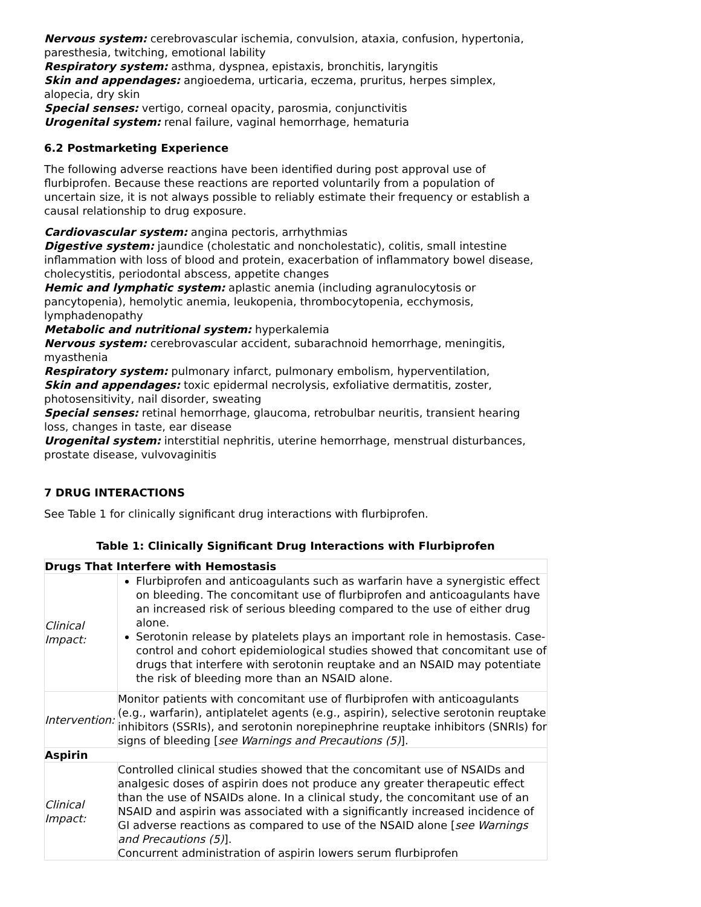Nervous system: cerebrovascular ischemia, convulsion, ataxia, confusion, hypertonia, paresthesia, twitching, emotional lability
Respiratory system: asthma, dyspnea, epistaxis, bronchitis, laryngitis
Skin and appendages: angioedema, urticaria, eczema, pruritus, herpes simplex, alopecia, dry skin
Special senses: vertigo, corneal opacity, parosmia, conjunctivitis
Urogenital system: renal failure, vaginal hemorrhage, hematuria
6.2 Postmarketing Experience
The following adverse reactions have been identified during post approval use of flurbiprofen. Because these reactions are reported voluntarily from a population of uncertain size, it is not always possible to reliably estimate their frequency or establish a causal relationship to drug exposure.
Cardiovascular system: angina pectoris, arrhythmias
Digestive system: jaundice (cholestatic and noncholestatic), colitis, small intestine inflammation with loss of blood and protein, exacerbation of inflammatory bowel disease, cholecystitis, periodontal abscess, appetite changes
Hemic and lymphatic system: aplastic anemia (including agranulocytosis or pancytopenia), hemolytic anemia, leukopenia, thrombocytopenia, ecchymosis, lymphadenopathy
Metabolic and nutritional system: hyperkalemia
Nervous system: cerebrovascular accident, subarachnoid hemorrhage, meningitis, myasthenia
Respiratory system: pulmonary infarct, pulmonary embolism, hyperventilation,
Skin and appendages: toxic epidermal necrolysis, exfoliative dermatitis, zoster, photosensitivity, nail disorder, sweating
Special senses: retinal hemorrhage, glaucoma, retrobulbar neuritis, transient hearing loss, changes in taste, ear disease
Urogenital system: interstitial nephritis, uterine hemorrhage, menstrual disturbances, prostate disease, vulvovaginitis
7 DRUG INTERACTIONS
See Table 1 for clinically significant drug interactions with flurbiprofen.
Table 1: Clinically Significant Drug Interactions with Flurbiprofen
| Drugs That Interfere with Hemostasis | |
| Clinical Impact: | Flurbiprofen and anticoagulants such as warfarin have a synergistic effect on bleeding. The concomitant use of flurbiprofen and anticoagulants have an increased risk of serious bleeding compared to the use of either drug alone. Serotonin release by platelets plays an important role in hemostasis. Case-control and cohort epidemiological studies showed that concomitant use of drugs that interfere with serotonin reuptake and an NSAID may potentiate the risk of bleeding more than an NSAID alone. |
| Intervention: | Monitor patients with concomitant use of flurbiprofen with anticoagulants (e.g., warfarin), antiplatelet agents (e.g., aspirin), selective serotonin reuptake inhibitors (SSRIs), and serotonin norepinephrine reuptake inhibitors (SNRIs) for signs of bleeding [ see Warnings and Precautions (5) ]. |
| Aspirin | |
| Clinical Impact: | Controlled clinical studies showed that the concomitant use of NSAIDs and analgesic doses of aspirin does not produce any greater therapeutic effect than the use of NSAIDs alone. In a clinical study, the concomitant use of an NSAID and aspirin was associated with a significantly increased incidence of GI adverse reactions as compared to use of the NSAID alone [ see Warnings and Precautions (5) ]. Concurrent administration of aspirin lowers serum flurbiprofen |